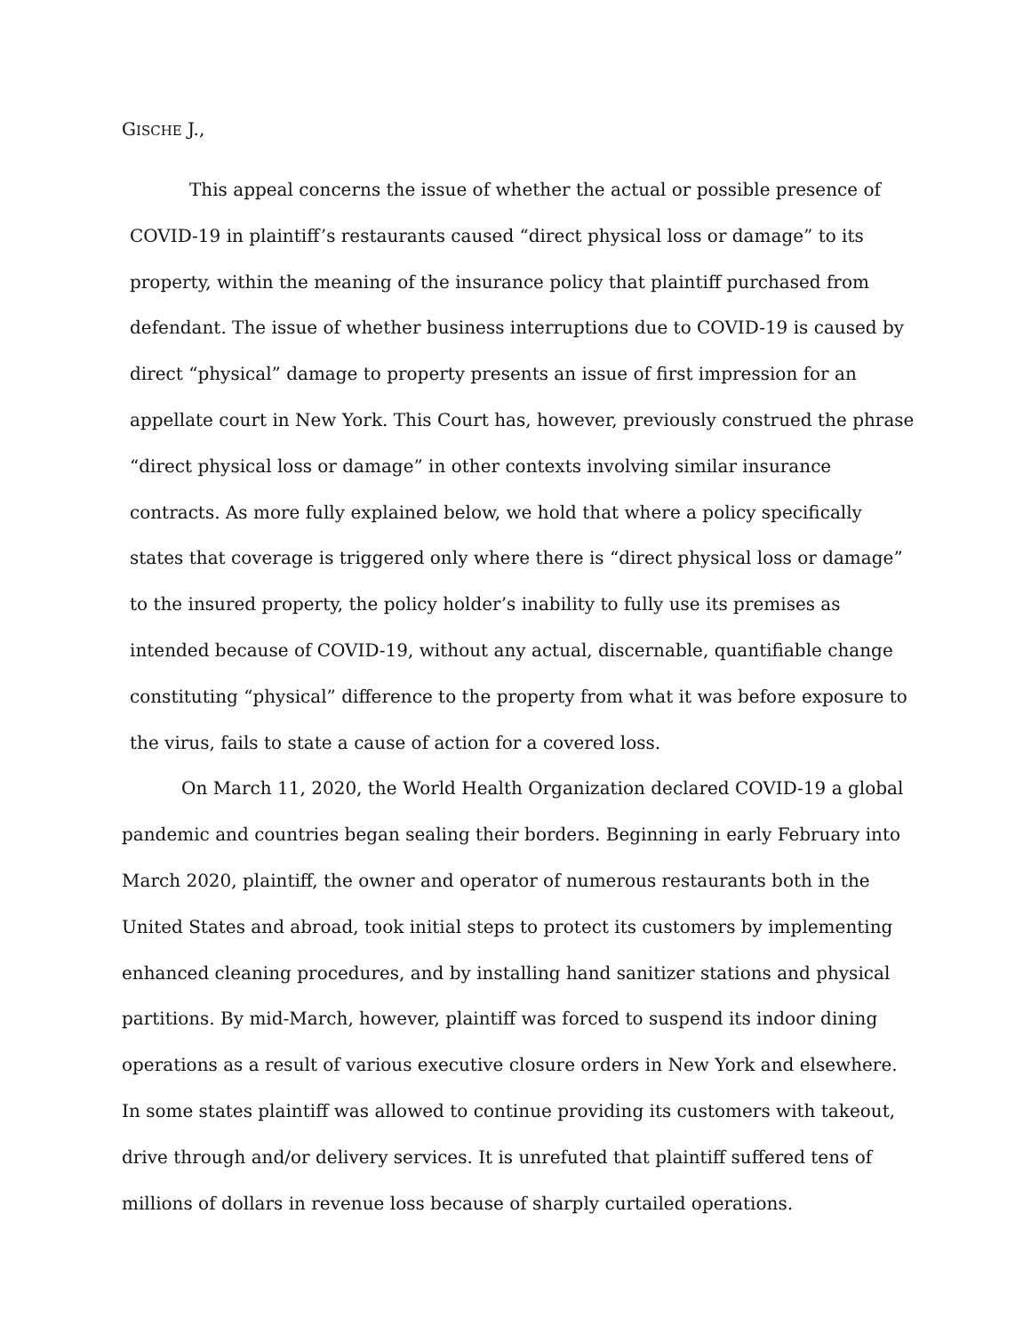GISCHE J.,
This appeal concerns the issue of whether the actual or possible presence of COVID-19 in plaintiff’s restaurants caused “direct physical loss or damage” to its property, within the meaning of the insurance policy that plaintiff purchased from defendant. The issue of whether business interruptions due to COVID-19 is caused by direct “physical” damage to property presents an issue of first impression for an appellate court in New York. This Court has, however, previously construed the phrase “direct physical loss or damage” in other contexts involving similar insurance contracts. As more fully explained below, we hold that where a policy specifically states that coverage is triggered only where there is “direct physical loss or damage” to the insured property, the policy holder’s inability to fully use its premises as intended because of COVID-19, without any actual, discernable, quantifiable change constituting “physical” difference to the property from what it was before exposure to the virus, fails to state a cause of action for a covered loss.
On March 11, 2020, the World Health Organization declared COVID-19 a global pandemic and countries began sealing their borders. Beginning in early February into March 2020, plaintiff, the owner and operator of numerous restaurants both in the United States and abroad, took initial steps to protect its customers by implementing enhanced cleaning procedures, and by installing hand sanitizer stations and physical partitions. By mid-March, however, plaintiff was forced to suspend its indoor dining operations as a result of various executive closure orders in New York and elsewhere. In some states plaintiff was allowed to continue providing its customers with takeout, drive through and/or delivery services. It is unrefuted that plaintiff suffered tens of millions of dollars in revenue loss because of sharply curtailed operations.